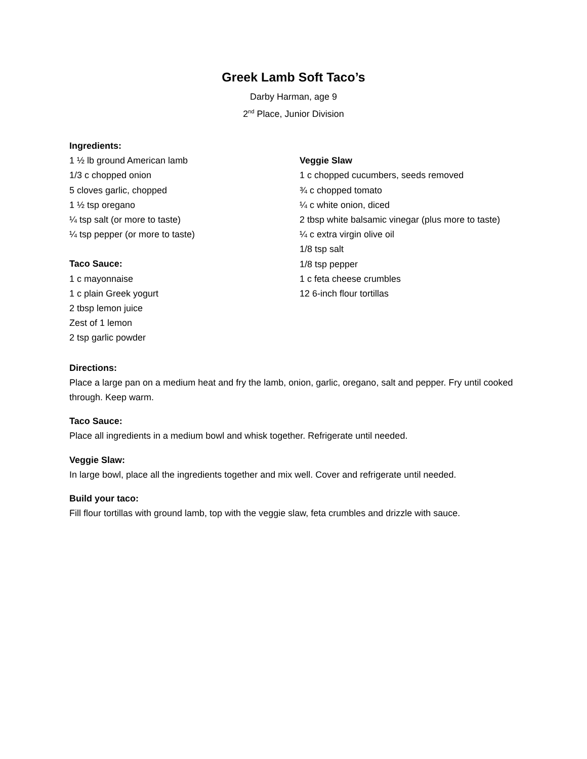Greek Lamb Soft Taco’s
Darby Harman, age 9
2<sup>nd</sup> Place, Junior Division
Ingredients:
1 ½ lb ground American lamb
1/3 c chopped onion
5 cloves garlic, chopped
1 ½ tsp oregano
¼ tsp salt (or more to taste)
¼ tsp pepper (or more to taste)
Taco Sauce:
1 c mayonnaise
1 c plain Greek yogurt
2 tbsp lemon juice
Zest of 1 lemon
2 tsp garlic powder
Veggie Slaw
1 c chopped cucumbers, seeds removed
¾ c chopped tomato
¼ c white onion, diced
2 tbsp white balsamic vinegar (plus more to taste)
¼ c extra virgin olive oil
1/8 tsp salt
1/8 tsp pepper
1 c feta cheese crumbles
12 6-inch flour tortillas
Directions:
Place a large pan on a medium heat and fry the lamb, onion, garlic, oregano, salt and pepper. Fry until cooked through. Keep warm.
Taco Sauce:
Place all ingredients in a medium bowl and whisk together. Refrigerate until needed.
Veggie Slaw:
In large bowl, place all the ingredients together and mix well. Cover and refrigerate until needed.
Build your taco:
Fill flour tortillas with ground lamb, top with the veggie slaw, feta crumbles and drizzle with sauce.